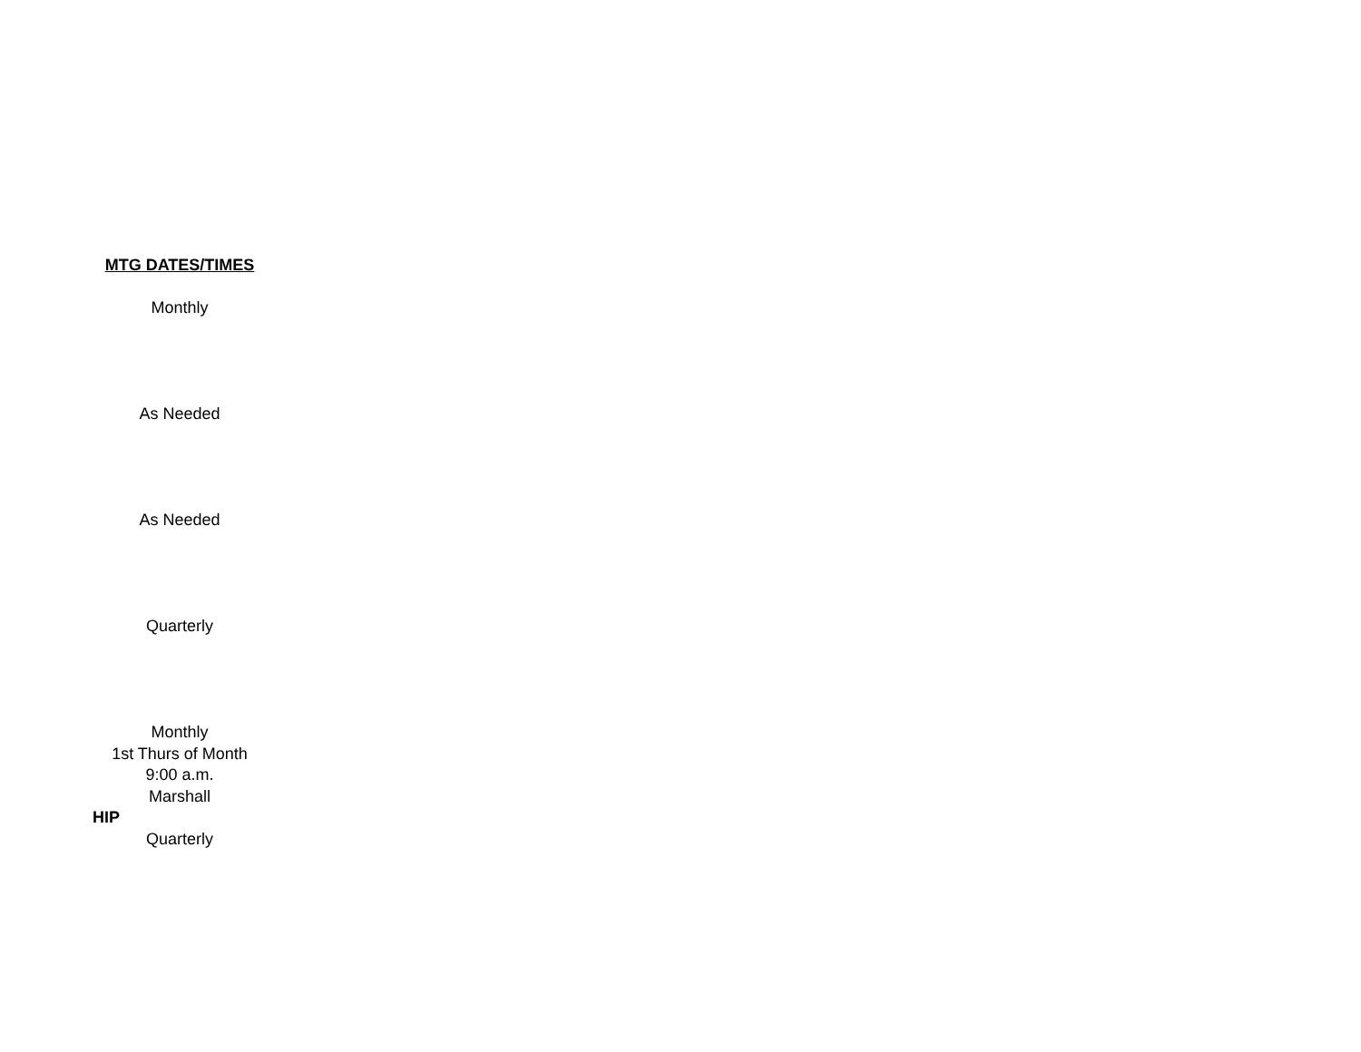| MTG DATES/TIMES |
| --- |
| Monthly |
| As Needed |
| As Needed |
| Quarterly |
| Monthly 1st Thurs of Month 9:00 a.m. Marshall |
| HIP |
| Quarterly |